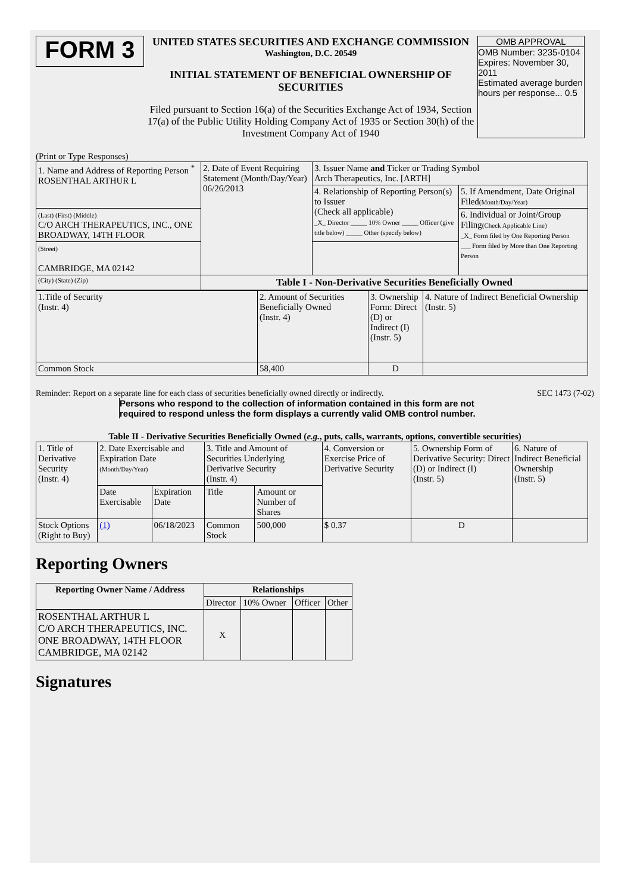FORM 3
UNITED STATES SECURITIES AND EXCHANGE COMMISSION
Washington, D.C. 20549
INITIAL STATEMENT OF BENEFICIAL OWNERSHIP OF SECURITIES
Filed pursuant to Section 16(a) of the Securities Exchange Act of 1934, Section 17(a) of the Public Utility Holding Company Act of 1935 or Section 30(h) of the Investment Company Act of 1940
OMB APPROVAL
OMB Number: 3235-0104
Expires: November 30, 2011
Estimated average burden hours per response... 0.5
(Print or Type Responses)
| 1. Name and Address of Reporting Person <sup>*</sup> ROSENTHAL ARTHUR L | 2. Date of Event Requiring Statement (Month/Day/Year) 06/26/2013 | 3. Issuer Name and Ticker or Trading Symbol Arch Therapeutics, Inc. [ARTH] | |
| | | 4. Relationship of Reporting Person(s) to Issuer (Check all applicable) _X_ Director _____ 10% Owner _____ Officer (give title below) _____ Other (specify below) | 5. If Amendment, Date Original Filed (Month/Day/Year) |
| (Last) (First) (Middle) C/O ARCH THERAPEUTICS, INC., ONE BROADWAY, 14TH FLOOR | | | 6. Individual or Joint/Group Filing (Check Applicable Line) _X_ Form filed by One Reporting Person ___ Form filed by More than One Reporting Person |
| (Street) CAMBRIDGE, MA 02142 | | | |
| (City) (State) (Zip) | Table I - Non-Derivative Securities Beneficially Owned | | |
| 1.Title of Security (Instr. 4) | 2. Amount of Securities Beneficially Owned (Instr. 4) | 3. Ownership Form: Direct (D) or Indirect (I) (Instr. 5) | 4. Nature of Indirect Beneficial Ownership (Instr. 5) |
| Common Stock | 58,400 | D | |
Reminder: Report on a separate line for each class of securities beneficially owned directly or indirectly. SEC 1473 (7-02)
Persons who respond to the collection of information contained in this form are not required to respond unless the form displays a currently valid OMB control number.
Table II - Derivative Securities Beneficially Owned (e.g., puts, calls, warrants, options, convertible securities)
| 1. Title of Derivative Security (Instr. 4) | 2. Date Exercisable and Expiration Date (Month/Day/Year) | | 3. Title and Amount of Securities Underlying Derivative Security (Instr. 4) | | 4. Conversion or Exercise Price of Derivative Security | 5. Ownership Form of Derivative Security: Direct (D) or Indirect (I) (Instr. 5) | 6. Nature of Indirect Beneficial Ownership (Instr. 5) |
| | Date Exercisable | Expiration Date | Title | Amount or Number of Shares | | | |
| Stock Options (Right to Buy) | (1) | 06/18/2023 | Common Stock | 500,000 | $ 0.37 | D | |
Reporting Owners
| Reporting Owner Name / Address | Relationships | | | |
| --- | --- | --- | --- | --- |
| | Director | 10% Owner | Officer | Other |
| ROSENTHAL ARTHUR L C/O ARCH THERAPEUTICS, INC. ONE BROADWAY, 14TH FLOOR CAMBRIDGE, MA 02142 | X | | | |
Signatures